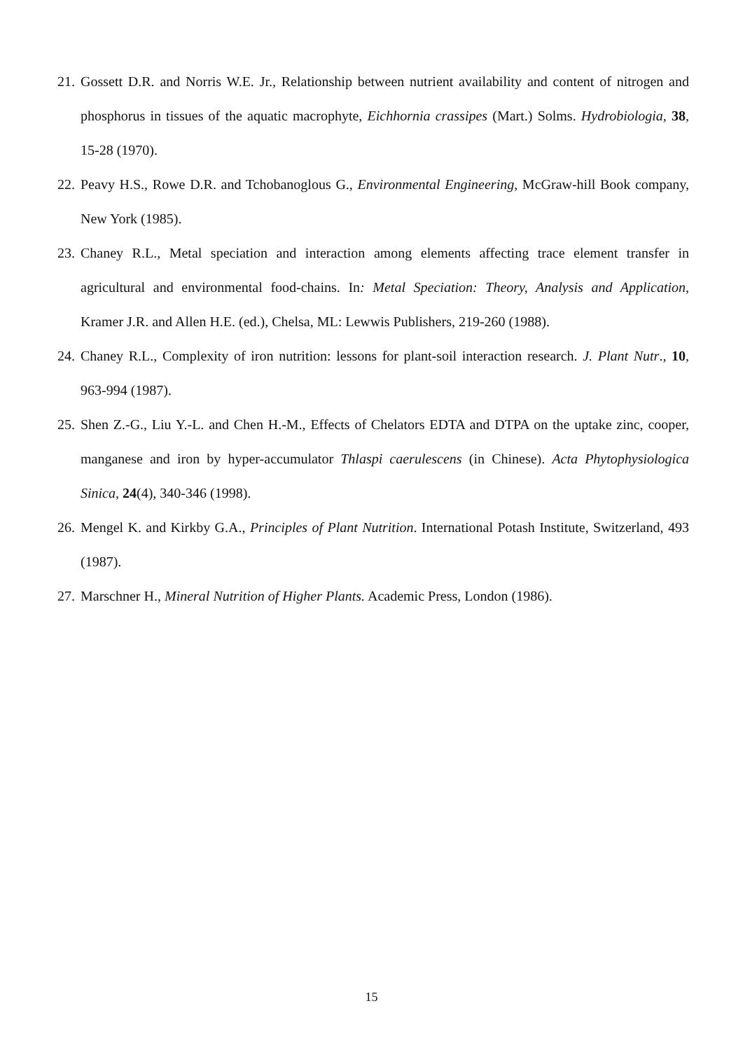21. Gossett D.R. and Norris W.E. Jr., Relationship between nutrient availability and content of nitrogen and phosphorus in tissues of the aquatic macrophyte, Eichhornia crassipes (Mart.) Solms. Hydrobiologia, 38, 15-28 (1970).
22. Peavy H.S., Rowe D.R. and Tchobanoglous G., Environmental Engineering, McGraw-hill Book company, New York (1985).
23. Chaney R.L., Metal speciation and interaction among elements affecting trace element transfer in agricultural and environmental food-chains. In: Metal Speciation: Theory, Analysis and Application, Kramer J.R. and Allen H.E. (ed.), Chelsa, ML: Lewwis Publishers, 219-260 (1988).
24. Chaney R.L., Complexity of iron nutrition: lessons for plant-soil interaction research. J. Plant Nutr., 10, 963-994 (1987).
25. Shen Z.-G., Liu Y.-L. and Chen H.-M., Effects of Chelators EDTA and DTPA on the uptake zinc, cooper, manganese and iron by hyper-accumulator Thlaspi caerulescens (in Chinese). Acta Phytophysiologica Sinica, 24(4), 340-346 (1998).
26. Mengel K. and Kirkby G.A., Principles of Plant Nutrition. International Potash Institute, Switzerland, 493 (1987).
27. Marschner H., Mineral Nutrition of Higher Plants. Academic Press, London (1986).
15